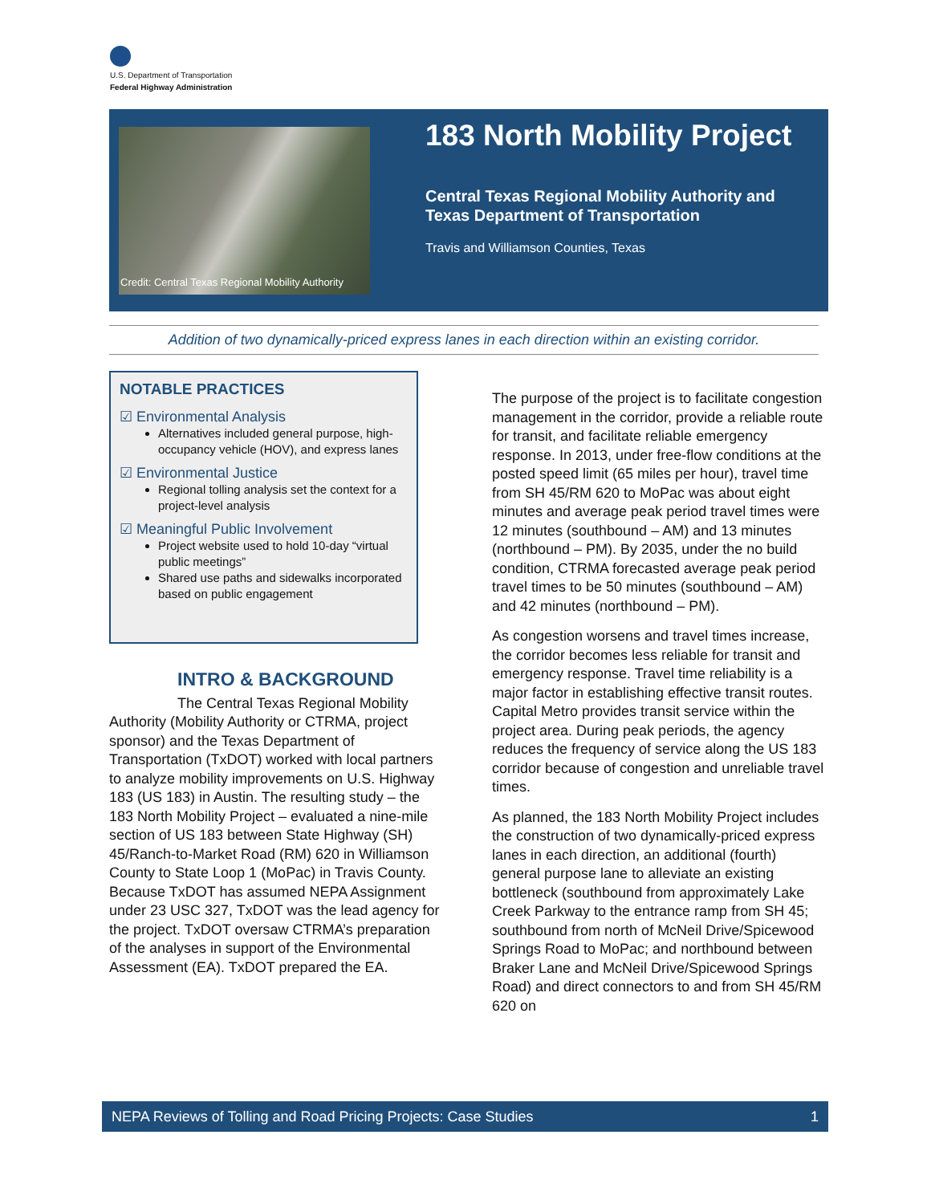U.S. Department of Transportation
Federal Highway Administration
Credit: Central Texas Regional Mobility Authority
183 North Mobility Project
Central Texas Regional Mobility Authority and
Texas Department of Transportation
Travis and Williamson Counties, Texas
Addition of two dynamically-priced express lanes in each direction within an existing corridor.
NOTABLE PRACTICES
☑ Environmental Analysis
Alternatives included general purpose, high-occupancy vehicle (HOV), and express lanes
☑ Environmental Justice
Regional tolling analysis set the context for a project-level analysis
☑ Meaningful Public Involvement
Project website used to hold 10-day “virtual public meetings”
Shared use paths and sidewalks incorporated based on public engagement
INTRO & BACKGROUND
The Central Texas Regional Mobility Authority (Mobility Authority or CTRMA, project sponsor) and the Texas Department of Transportation (TxDOT) worked with local partners to analyze mobility improvements on U.S. Highway 183 (US 183) in Austin. The resulting study – the 183 North Mobility Project – evaluated a nine-mile section of US 183 between State Highway (SH) 45/Ranch-to-Market Road (RM) 620 in Williamson County to State Loop 1 (MoPac) in Travis County. Because TxDOT has assumed NEPA Assignment under 23 USC 327, TxDOT was the lead agency for the project. TxDOT oversaw CTRMA’s preparation of the analyses in support of the Environmental Assessment (EA). TxDOT prepared the EA.
The purpose of the project is to facilitate congestion management in the corridor, provide a reliable route for transit, and facilitate reliable emergency response. In 2013, under free-flow conditions at the posted speed limit (65 miles per hour), travel time from SH 45/RM 620 to MoPac was about eight minutes and average peak period travel times were 12 minutes (southbound – AM) and 13 minutes (northbound – PM). By 2035, under the no build condition, CTRMA forecasted average peak period travel times to be 50 minutes (southbound – AM) and 42 minutes (northbound – PM).
As congestion worsens and travel times increase, the corridor becomes less reliable for transit and emergency response. Travel time reliability is a major factor in establishing effective transit routes. Capital Metro provides transit service within the project area. During peak periods, the agency reduces the frequency of service along the US 183 corridor because of congestion and unreliable travel times.
As planned, the 183 North Mobility Project includes the construction of two dynamically-priced express lanes in each direction, an additional (fourth) general purpose lane to alleviate an existing bottleneck (southbound from approximately Lake Creek Parkway to the entrance ramp from SH 45; southbound from north of McNeil Drive/Spicewood Springs Road to MoPac; and northbound between Braker Lane and McNeil Drive/Spicewood Springs Road) and direct connectors to and from SH 45/RM 620 on
NEPA Reviews of Tolling and Road Pricing Projects: Case Studies 1